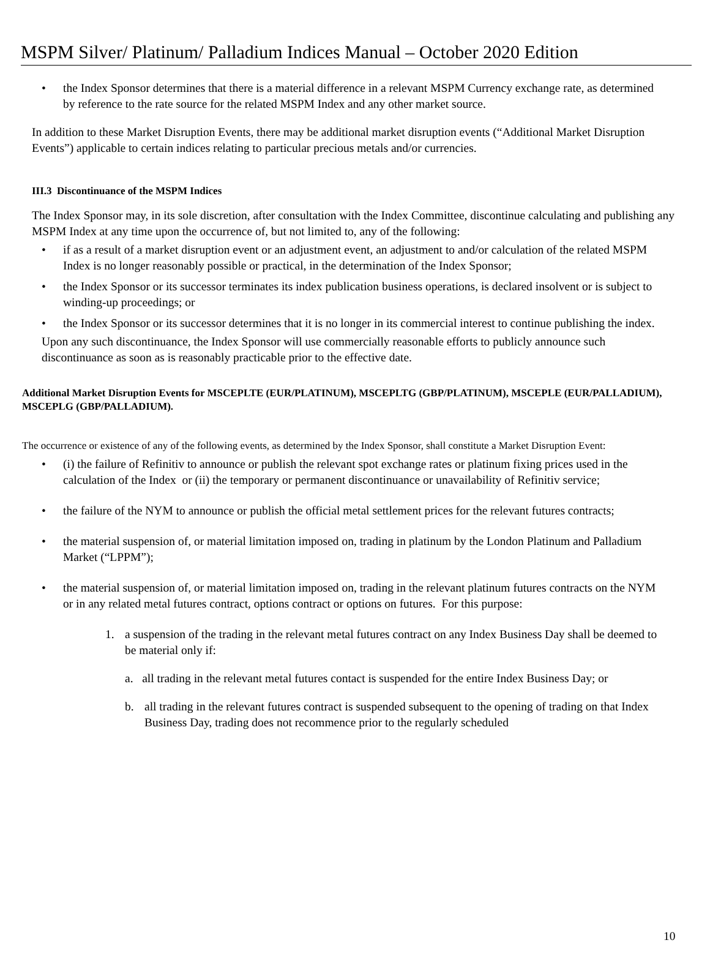MSPM Silver/ Platinum/ Palladium Indices Manual – October 2020 Edition
• the Index Sponsor determines that there is a material difference in a relevant MSPM Currency exchange rate, as determined by reference to the rate source for the related MSPM Index and any other market source.
In addition to these Market Disruption Events, there may be additional market disruption events (“Additional Market Disruption Events”) applicable to certain indices relating to particular precious metals and/or currencies.
III.3 Discontinuance of the MSPM Indices
The Index Sponsor may, in its sole discretion, after consultation with the Index Committee, discontinue calculating and publishing any MSPM Index at any time upon the occurrence of, but not limited to, any of the following:
• if as a result of a market disruption event or an adjustment event, an adjustment to and/or calculation of the related MSPM Index is no longer reasonably possible or practical, in the determination of the Index Sponsor;
• the Index Sponsor or its successor terminates its index publication business operations, is declared insolvent or is subject to winding-up proceedings; or
• the Index Sponsor or its successor determines that it is no longer in its commercial interest to continue publishing the index.
Upon any such discontinuance, the Index Sponsor will use commercially reasonable efforts to publicly announce such discontinuance as soon as is reasonably practicable prior to the effective date.
Additional Market Disruption Events for MSCEPLTE (EUR/PLATINUM), MSCEPLTG (GBP/PLATINUM), MSCEPLE (EUR/PALLADIUM), MSCEPLG (GBP/PALLADIUM).
The occurrence or existence of any of the following events, as determined by the Index Sponsor, shall constitute a Market Disruption Event:
• (i) the failure of Refinitiv to announce or publish the relevant spot exchange rates or platinum fixing prices used in the calculation of the Index or (ii) the temporary or permanent discontinuance or unavailability of Refinitiv service;
• the failure of the NYM to announce or publish the official metal settlement prices for the relevant futures contracts;
• the material suspension of, or material limitation imposed on, trading in platinum by the London Platinum and Palladium Market (“LPPM”);
• the material suspension of, or material limitation imposed on, trading in the relevant platinum futures contracts on the NYM or in any related metal futures contract, options contract or options on futures. For this purpose:
1. a suspension of the trading in the relevant metal futures contract on any Index Business Day shall be deemed to be material only if:
a. all trading in the relevant metal futures contact is suspended for the entire Index Business Day; or
b. all trading in the relevant futures contract is suspended subsequent to the opening of trading on that Index Business Day, trading does not recommence prior to the regularly scheduled
10